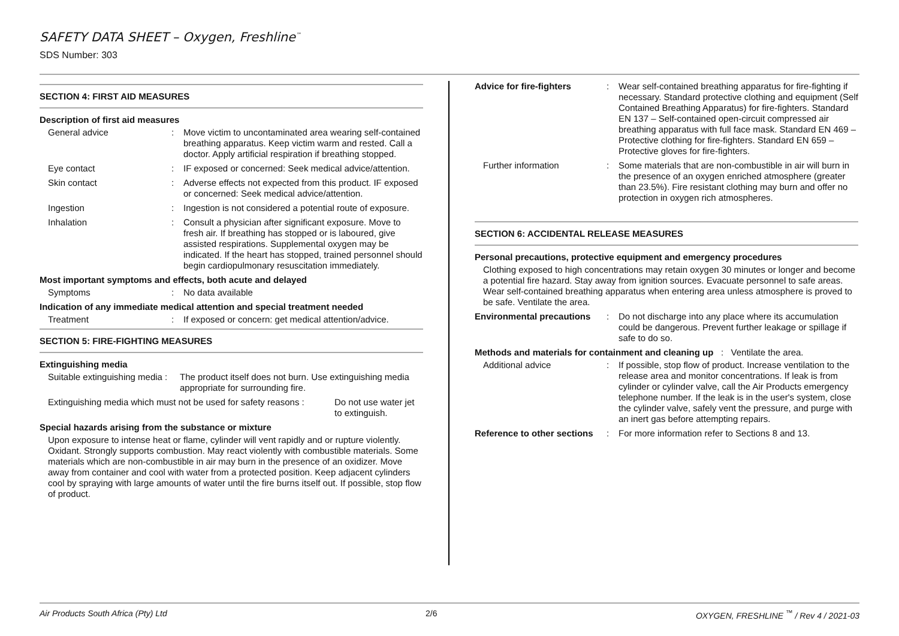SAFETY DATA SHEET – Oxygen, Freshline<sup>™</sup>
SDS Number: 303
SECTION 4: FIRST AID MEASURES
Description of first aid measures
General advice : Move victim to uncontaminated area wearing self-contained breathing apparatus. Keep victim warm and rested. Call a doctor. Apply artificial respiration if breathing stopped.
Eye contact : IF exposed or concerned: Seek medical advice/attention.
Skin contact : Adverse effects not expected from this product. IF exposed or concerned: Seek medical advice/attention.
Ingestion : Ingestion is not considered a potential route of exposure.
Inhalation : Consult a physician after significant exposure. Move to fresh air. If breathing has stopped or is laboured, give assisted respirations. Supplemental oxygen may be indicated. If the heart has stopped, trained personnel should begin cardiopulmonary resuscitation immediately.
Most important symptoms and effects, both acute and delayed
Symptoms : No data available
Indication of any immediate medical attention and special treatment needed
Treatment : If exposed or concern: get medical attention/advice.
SECTION 5: FIRE-FIGHTING MEASURES
Extinguishing media
Suitable extinguishing media :
The product itself does not burn. Use extinguishing media appropriate for surrounding fire.
Extinguishing media which must not be used for safety reasons :
Do not use water jet to extinguish.
Special hazards arising from the substance or mixture
Upon exposure to intense heat or flame, cylinder will vent rapidly and or rupture violently. Oxidant. Strongly supports combustion. May react violently with combustible materials. Some materials which are non-combustible in air may burn in the presence of an oxidizer. Move away from container and cool with water from a protected position. Keep adjacent cylinders cool by spraying with large amounts of water until the fire burns itself out. If possible, stop flow of product.
Advice for fire-fighters
: Wear self-contained breathing apparatus for fire-fighting if necessary. Standard protective clothing and equipment (Self Contained Breathing Apparatus) for fire-fighters. Standard EN 137 – Self-contained open-circuit compressed air breathing apparatus with full face mask. Standard EN 469 – Protective clothing for fire-fighters. Standard EN 659 – Protective gloves for fire-fighters.
Further information : Some materials that are non-combustible in air will burn in the presence of an oxygen enriched atmosphere (greater than 23.5%). Fire resistant clothing may burn and offer no protection in oxygen rich atmospheres.
SECTION 6: ACCIDENTAL RELEASE MEASURES
Personal precautions, protective equipment and emergency procedures
Clothing exposed to high concentrations may retain oxygen 30 minutes or longer and become a potential fire hazard. Stay away from ignition sources. Evacuate personnel to safe areas. Wear self-contained breathing apparatus when entering area unless atmosphere is proved to be safe. Ventilate the area.
Environmental precautions
: Do not discharge into any place where its accumulation could be dangerous. Prevent further leakage or spillage if safe to do so.
Methods and materials for containment and cleaning up : Ventilate the area.
Additional advice : If possible, stop flow of product. Increase ventilation to the release area and monitor concentrations. If leak is from cylinder or cylinder valve, call the Air Products emergency telephone number. If the leak is in the user's system, close the cylinder valve, safely vent the pressure, and purge with an inert gas before attempting repairs.
Reference to other sections
: For more information refer to Sections 8 and 13.
Air Products South Africa (Pty) Ltd 2/6 OXYGEN, FRESHLINE <sup>™</sup> / Rev 4 / 2021-03